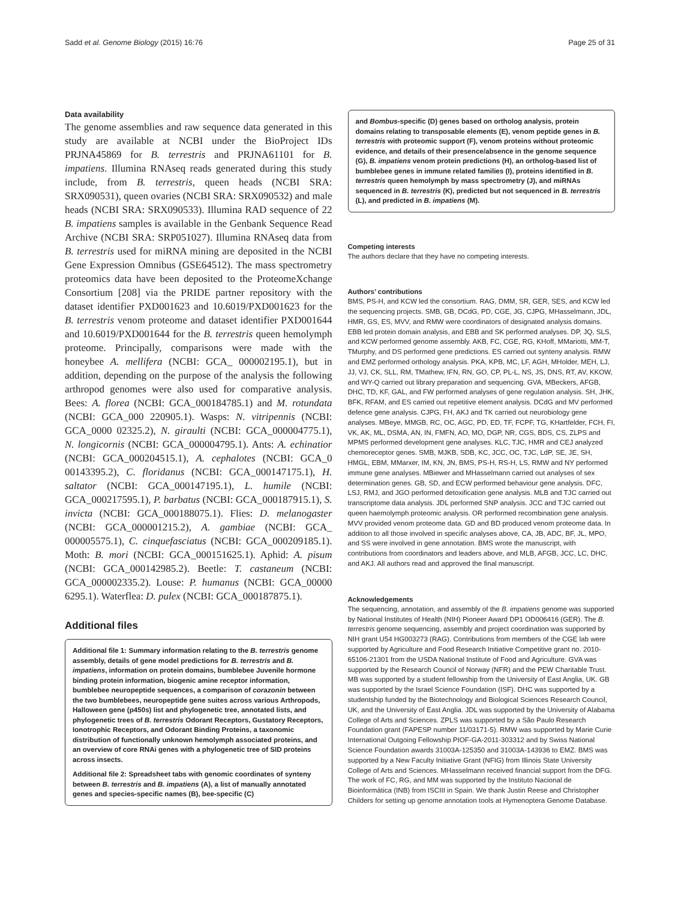Sadd et al. Genome Biology (2015) 16:76 Page 25 of 31
Data availability
The genome assemblies and raw sequence data generated in this study are available at NCBI under the BioProject IDs PRJNA45869 for B. terrestris and PRJNA61101 for B. impatiens. Illumina RNAseq reads generated during this study include, from B. terrestris, queen heads (NCBI SRA: SRX090531), queen ovaries (NCBI SRA: SRX090532) and male heads (NCBI SRA: SRX090533). Illumina RAD sequence of 22 B. impatiens samples is available in the Genbank Sequence Read Archive (NCBI SRA: SRP051027). Illumina RNAseq data from B. terrestris used for miRNA mining are deposited in the NCBI Gene Expression Omnibus (GSE64512). The mass spectrometry proteomics data have been deposited to the ProteomeXchange Consortium [208] via the PRIDE partner repository with the dataset identifier PXD001623 and 10.6019/PXD001623 for the B. terrestris venom proteome and dataset identifier PXD001644 and 10.6019/PXD001644 for the B. terrestris queen hemolymph proteome. Principally, comparisons were made with the honeybee A. mellifera (NCBI: GCA_ 000002195.1), but in addition, depending on the purpose of the analysis the following arthropod genomes were also used for comparative analysis. Bees: A. florea (NCBI: GCA_000184785.1) and M. rotundata (NCBI: GCA_000 220905.1). Wasps: N. vitripennis (NCBI: GCA_0000 02325.2), N. giraulti (NCBI: GCA_000004775.1), N. longicornis (NCBI: GCA_000004795.1). Ants: A. echinatior (NCBI: GCA_000204515.1), A. cephalotes (NCBI: GCA_0 00143395.2), C. floridanus (NCBI: GCA_000147175.1), H. saltator (NCBI: GCA_000147195.1), L. humile (NCBI: GCA_000217595.1), P. barbatus (NCBI: GCA_000187915.1), S. invicta (NCBI: GCA_000188075.1). Flies: D. melanogaster (NCBI: GCA_000001215.2), A. gambiae (NCBI: GCA_ 000005575.1), C. cinquefasciatus (NCBI: GCA_000209185.1). Moth: B. mori (NCBI: GCA_000151625.1). Aphid: A. pisum (NCBI: GCA_000142985.2). Beetle: T. castaneum (NCBI: GCA_000002335.2). Louse: P. humanus (NCBI: GCA_00000 6295.1). Waterflea: D. pulex (NCBI: GCA_000187875.1).
Additional files
Additional file 1: Summary information relating to the B. terrestris genome assembly, details of gene model predictions for B. terrestris and B. impatiens, information on protein domains, bumblebee Juvenile hormone binding protein information, biogenic amine receptor information, bumblebee neuropeptide sequences, a comparison of corazonin between the two bumblebees, neuropeptide gene suites across various Arthropods, Halloween gene (p450s) list and phylogenetic tree, annotated lists, and phylogenetic trees of B. terrestris Odorant Receptors, Gustatory Receptors, Ionotrophic Receptors, and Odorant Binding Proteins, a taxonomic distribution of functionally unknown hemolymph associated proteins, and an overview of core RNAi genes with a phylogenetic tree of SID proteins across insects.
Additional file 2: Spreadsheet tabs with genomic coordinates of synteny between B. terrestris and B. impatiens (A), a list of manually annotated genes and species-specific names (B), bee-specific (C)
and Bombus-specific (D) genes based on ortholog analysis, protein domains relating to transposable elements (E), venom peptide genes in B. terrestris with proteomic support (F), venom proteins without proteomic evidence, and details of their presence/absence in the genome sequence (G), B. impatiens venom protein predictions (H), an ortholog-based list of bumblebee genes in immune related families (I), proteins identified in B. terrestris queen hemolymph by mass spectrometry (J), and miRNAs sequenced in B. terrestris (K), predicted but not sequenced in B. terrestris (L), and predicted in B. impatiens (M).
Competing interests
The authors declare that they have no competing interests.
Authors’ contributions
BMS, PS-H, and KCW led the consortium. RAG, DMM, SR, GER, SES, and KCW led the sequencing projects. SMB, GB, DCdG, PD, CGE, JG, CJPG, MHasselmann, JDL, HMR, GS, ES, MVV, and RMW were coordinators of designated analysis domains. EBB led protein domain analysis, and EBB and SK performed analyses. DP, JQ, SLS, and KCW performed genome assembly. AKB, FC, CGE, RG, KHoff, MMariotti, MM-T, TMurphy, and DS performed gene predictions. ES carried out synteny analysis. RMW and EMZ performed orthology analysis. PKA, KPB, MC, LF, AGH, MHolder, MEH, LJ, JJ, VJ, CK, SLL, RM, TMathew, IFN, RN, GO, CP, PL-L, NS, JS, DNS, RT, AV, KKOW, and WY-Q carried out library preparation and sequencing. GVA, MBeckers, AFGB, DHC, TD, KF, GAL, and FW performed analyses of gene regulation analysis. SH, JHK, BFK, RFAM, and ES carried out repetitive element analysis. DCdG and MV performed defence gene analysis. CJPG, FH, AKJ and TK carried out neurobiology gene analyses. MBeye, MMGB, RC, OC, AGC, PD, ED, TF, FCPF, TG, KHartfelder, FCH, FI, VK, AK, ML, DSMA, AN, IN, FMFN, AO, MO, DGP, NR, CGS, BDS, CS, ZLPS and MPMS performed development gene analyses. KLC, TJC, HMR and CEJ analyzed chemoreceptor genes. SMB, MJKB, SDB, KC, JCC, OC, TJC, LdP, SE, JE, SH, HMGL, EBM, MMarxer, IM, KN, JN, BMS, PS-H, RS-H, LS, RMW and NY performed immune gene analyses. MBiewer and MHasselmann carried out analyses of sex determination genes. GB, SD, and ECW performed behaviour gene analysis. DFC, LSJ, RMJ, and JGO performed detoxification gene analysis. MLB and TJC carried out transcriptome data analysis. JDL performed SNP analysis. JCC and TJC carried out queen haemolymph proteomic analysis. OR performed recombination gene analysis. MVV provided venom proteome data. GD and BD produced venom proteome data. In addition to all those involved in specific analyses above, CA, JB, ADC, BF, JL, MPO, and SS were involved in gene annotation. BMS wrote the manuscript, with contributions from coordinators and leaders above, and MLB, AFGB, JCC, LC, DHC, and AKJ. All authors read and approved the final manuscript.
Acknowledgements
The sequencing, annotation, and assembly of the B. impatiens genome was supported by National Institutes of Health (NIH) Pioneer Award DP1 OD006416 (GER). The B. terrestris genome sequencing, assembly and project coordination was supported by NIH grant U54 HG003273 (RAG). Contributions from members of the CGE lab were supported by Agriculture and Food Research Initiative Competitive grant no. 2010-65106-21301 from the USDA National Institute of Food and Agriculture. GVA was supported by the Research Council of Norway (NFR) and the PEW Charitable Trust. MB was supported by a student fellowship from the University of East Anglia, UK. GB was supported by the Israel Science Foundation (ISF). DHC was supported by a studentship funded by the Biotechnology and Biological Sciences Research Council, UK, and the University of East Anglia. JDL was supported by the University of Alabama College of Arts and Sciences. ZPLS was supported by a São Paulo Research Foundation grant (FAPESP number 11/03171-5). RMW was supported by Marie Curie International Outgoing Fellowship PIOF-GA-2011-303312 and by Swiss National Science Foundation awards 31003A-125350 and 31003A-143936 to EMZ. BMS was supported by a New Faculty Initiative Grant (NFIG) from Illinois State University College of Arts and Sciences. MHasselmann received financial support from the DFG. The work of FC, RG, and MM was supported by the Instituto Nacional de Bioinformática (INB) from ISCIII in Spain. We thank Justin Reese and Christopher Childers for setting up genome annotation tools at Hymenoptera Genome Database.